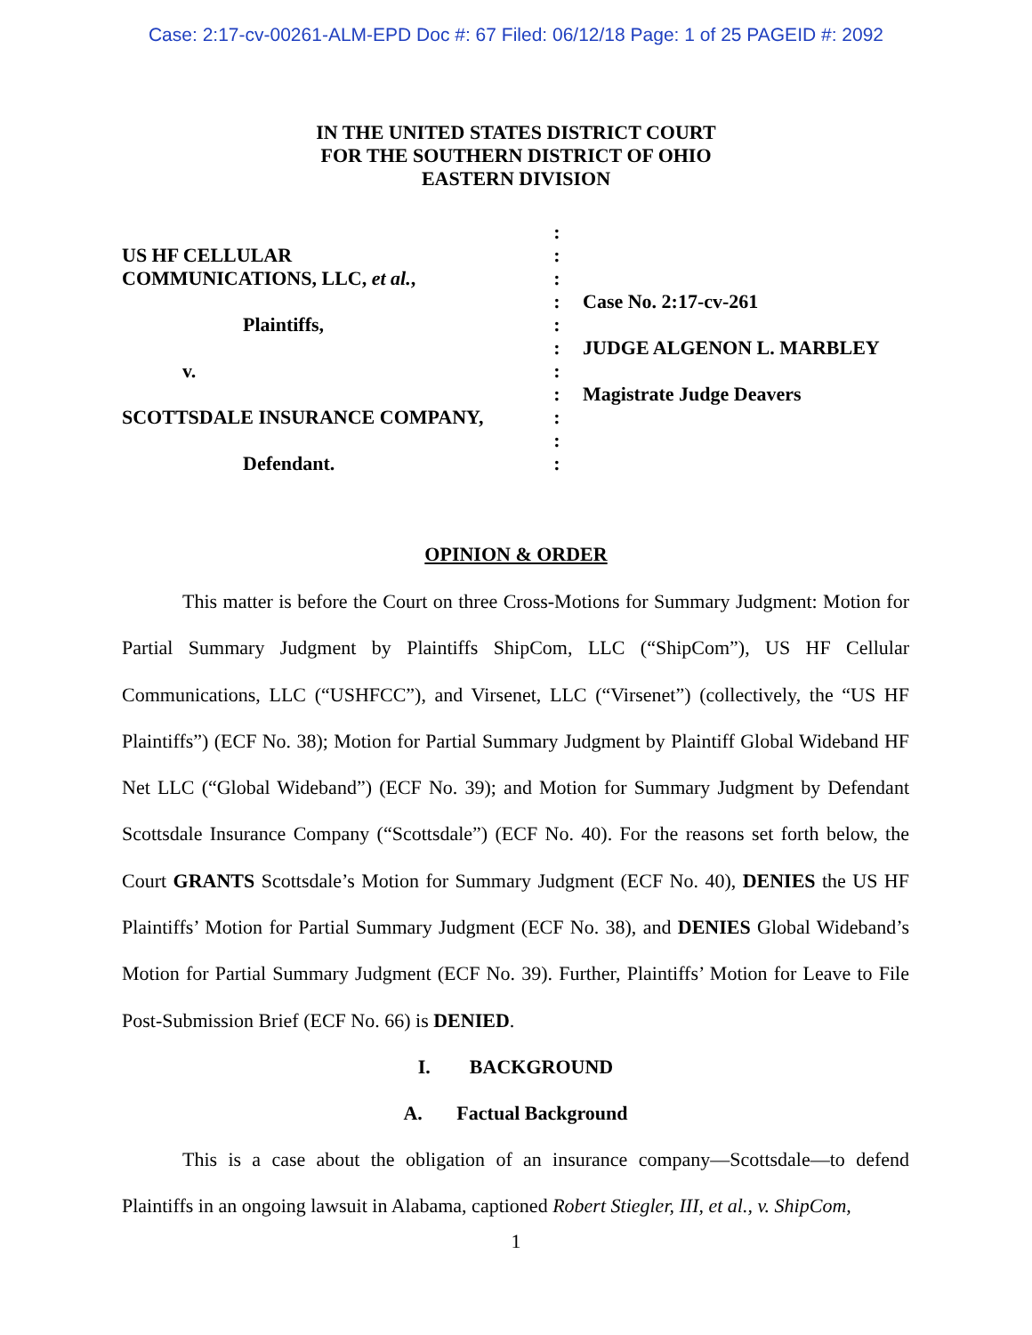Case: 2:17-cv-00261-ALM-EPD Doc #: 67 Filed: 06/12/18 Page: 1 of 25 PAGEID #: 2092
IN THE UNITED STATES DISTRICT COURT
FOR THE SOUTHERN DISTRICT OF OHIO
EASTERN DIVISION
US HF CELLULAR
COMMUNICATIONS, LLC, et al.,
Plaintiffs,
v.
SCOTTSDALE INSURANCE COMPANY,
Defendant.
:
:
:
:
:
:
:
:
:
:
:
Case No. 2:17-cv-261
JUDGE ALGENON L. MARBLEY
Magistrate Judge Deavers
OPINION & ORDER
This matter is before the Court on three Cross-Motions for Summary Judgment: Motion for Partial Summary Judgment by Plaintiffs ShipCom, LLC (“ShipCom”), US HF Cellular Communications, LLC (“USHFCC”), and Virsenet, LLC (“Virsenet”) (collectively, the “US HF Plaintiffs”) (ECF No. 38); Motion for Partial Summary Judgment by Plaintiff Global Wideband HF Net LLC (“Global Wideband”) (ECF No. 39); and Motion for Summary Judgment by Defendant Scottsdale Insurance Company (“Scottsdale”) (ECF No. 40). For the reasons set forth below, the Court GRANTS Scottsdale’s Motion for Summary Judgment (ECF No. 40), DENIES the US HF Plaintiffs’ Motion for Partial Summary Judgment (ECF No. 38), and DENIES Global Wideband’s Motion for Partial Summary Judgment (ECF No. 39). Further, Plaintiffs’ Motion for Leave to File Post-Submission Brief (ECF No. 66) is DENIED.
I. BACKGROUND
A. Factual Background
This is a case about the obligation of an insurance company—Scottsdale—to defend Plaintiffs in an ongoing lawsuit in Alabama, captioned Robert Stiegler, III, et al., v. ShipCom,
1